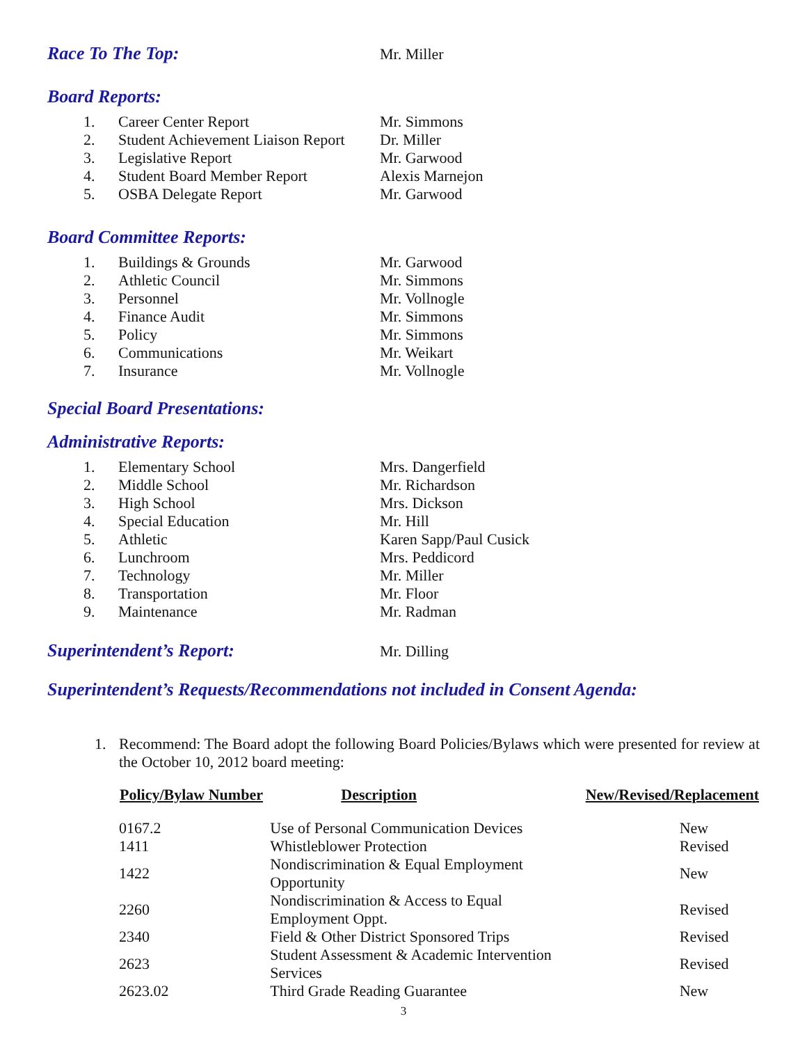Race To The Top:
Mr. Miller
Board Reports:
| 1. | Career Center Report | Mr. Simmons |
| 2. | Student Achievement Liaison Report | Dr. Miller |
| 3. | Legislative Report | Mr. Garwood |
| 4. | Student Board Member Report | Alexis Marnejon |
| 5. | OSBA Delegate Report | Mr. Garwood |
Board Committee Reports:
| 1. | Buildings & Grounds | Mr. Garwood |
| 2. | Athletic Council | Mr. Simmons |
| 3. | Personnel | Mr. Vollnogle |
| 4. | Finance Audit | Mr. Simmons |
| 5. | Policy | Mr. Simmons |
| 6. | Communications | Mr. Weikart |
| 7. | Insurance | Mr. Vollnogle |
Special Board Presentations:
Administrative Reports:
| 1. | Elementary School | Mrs. Dangerfield |
| 2. | Middle School | Mr. Richardson |
| 3. | High School | Mrs. Dickson |
| 4. | Special Education | Mr. Hill |
| 5. | Athletic | Karen Sapp/Paul Cusick |
| 6. | Lunchroom | Mrs. Peddicord |
| 7. | Technology | Mr. Miller |
| 8. | Transportation | Mr. Floor |
| 9. | Maintenance | Mr. Radman |
Superintendent’s Report:
Mr. Dilling
Superintendent’s Requests/Recommendations not included in Consent Agenda:
1. Recommend: The Board adopt the following Board Policies/Bylaws which were presented for review at the October 10, 2012 board meeting:
| Policy/Bylaw Number | Description | New/Revised/Replacement |
| --- | --- | --- |
| 0167.2 | Use of Personal Communication Devices | New |
| 1411 | Whistleblower Protection | Revised |
| 1422 | Nondiscrimination & Equal Employment Opportunity | New |
| 2260 | Nondiscrimination & Access to Equal Employment Oppt. | Revised |
| 2340 | Field & Other District Sponsored Trips | Revised |
| 2623 | Student Assessment & Academic Intervention Services | Revised |
| 2623.02 | Third Grade Reading Guarantee | New |
3